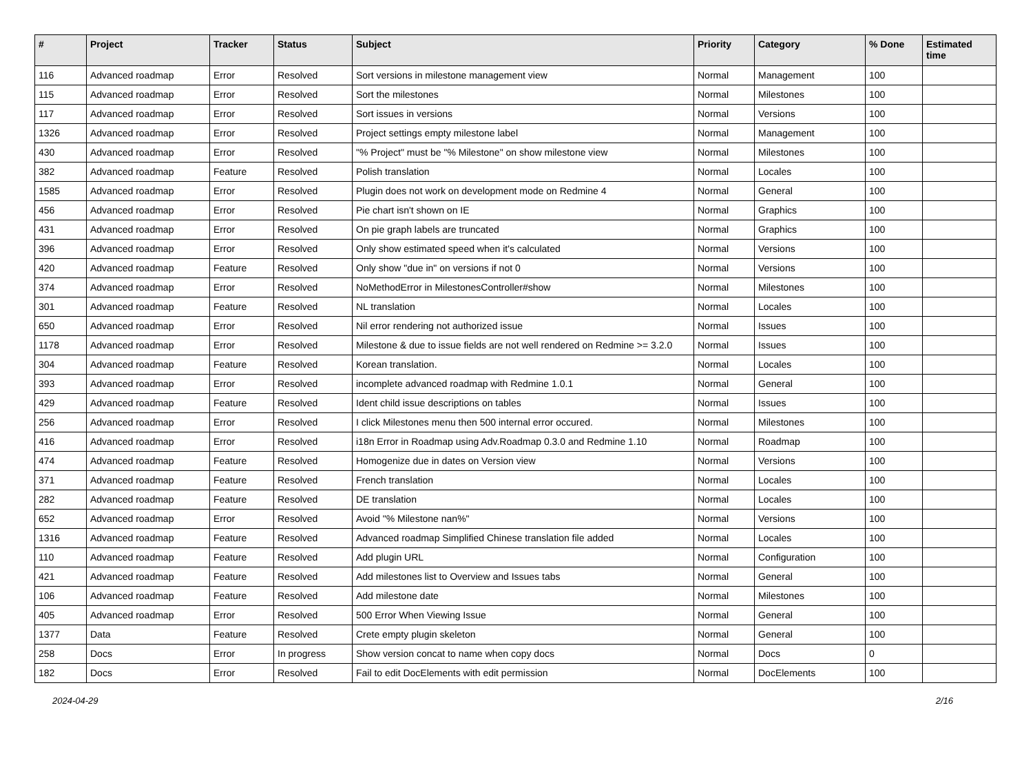| # | Project | Tracker | Status | Subject | Priority | Category | % Done | Estimated time |
| --- | --- | --- | --- | --- | --- | --- | --- | --- |
| 116 | Advanced roadmap | Error | Resolved | Sort versions in milestone management view | Normal | Management | 100 | |
| 115 | Advanced roadmap | Error | Resolved | Sort the milestones | Normal | Milestones | 100 | |
| 117 | Advanced roadmap | Error | Resolved | Sort issues in versions | Normal | Versions | 100 | |
| 1326 | Advanced roadmap | Error | Resolved | Project settings empty milestone label | Normal | Management | 100 | |
| 430 | Advanced roadmap | Error | Resolved | "% Project" must be "% Milestone" on show milestone view | Normal | Milestones | 100 | |
| 382 | Advanced roadmap | Feature | Resolved | Polish translation | Normal | Locales | 100 | |
| 1585 | Advanced roadmap | Error | Resolved | Plugin does not work on development mode on Redmine 4 | Normal | General | 100 | |
| 456 | Advanced roadmap | Error | Resolved | Pie chart isn't shown on IE | Normal | Graphics | 100 | |
| 431 | Advanced roadmap | Error | Resolved | On pie graph labels are truncated | Normal | Graphics | 100 | |
| 396 | Advanced roadmap | Error | Resolved | Only show estimated speed when it's calculated | Normal | Versions | 100 | |
| 420 | Advanced roadmap | Feature | Resolved | Only show "due in" on versions if not 0 | Normal | Versions | 100 | |
| 374 | Advanced roadmap | Error | Resolved | NoMethodError in MilestonesController#show | Normal | Milestones | 100 | |
| 301 | Advanced roadmap | Feature | Resolved | NL translation | Normal | Locales | 100 | |
| 650 | Advanced roadmap | Error | Resolved | Nil error rendering not authorized issue | Normal | Issues | 100 | |
| 1178 | Advanced roadmap | Error | Resolved | Milestone & due to issue fields are not well rendered on Redmine >= 3.2.0 | Normal | Issues | 100 | |
| 304 | Advanced roadmap | Feature | Resolved | Korean translation. | Normal | Locales | 100 | |
| 393 | Advanced roadmap | Error | Resolved | incomplete advanced roadmap with Redmine 1.0.1 | Normal | General | 100 | |
| 429 | Advanced roadmap | Feature | Resolved | Ident child issue descriptions on tables | Normal | Issues | 100 | |
| 256 | Advanced roadmap | Error | Resolved | I click Milestones menu then 500 internal error occured. | Normal | Milestones | 100 | |
| 416 | Advanced roadmap | Error | Resolved | i18n Error in Roadmap using Adv.Roadmap 0.3.0 and Redmine 1.10 | Normal | Roadmap | 100 | |
| 474 | Advanced roadmap | Feature | Resolved | Homogenize due in dates on Version view | Normal | Versions | 100 | |
| 371 | Advanced roadmap | Feature | Resolved | French translation | Normal | Locales | 100 | |
| 282 | Advanced roadmap | Feature | Resolved | DE translation | Normal | Locales | 100 | |
| 652 | Advanced roadmap | Error | Resolved | Avoid "% Milestone nan%" | Normal | Versions | 100 | |
| 1316 | Advanced roadmap | Feature | Resolved | Advanced roadmap Simplified Chinese translation file added | Normal | Locales | 100 | |
| 110 | Advanced roadmap | Feature | Resolved | Add plugin URL | Normal | Configuration | 100 | |
| 421 | Advanced roadmap | Feature | Resolved | Add milestones list to Overview and Issues tabs | Normal | General | 100 | |
| 106 | Advanced roadmap | Feature | Resolved | Add milestone date | Normal | Milestones | 100 | |
| 405 | Advanced roadmap | Error | Resolved | 500 Error When Viewing Issue | Normal | General | 100 | |
| 1377 | Data | Feature | Resolved | Crete empty plugin skeleton | Normal | General | 100 | |
| 258 | Docs | Error | In progress | Show version concat to name when copy docs | Normal | Docs | 0 | |
| 182 | Docs | Error | Resolved | Fail to edit DocElements with edit permission | Normal | DocElements | 100 | |
2024-04-29 2/16